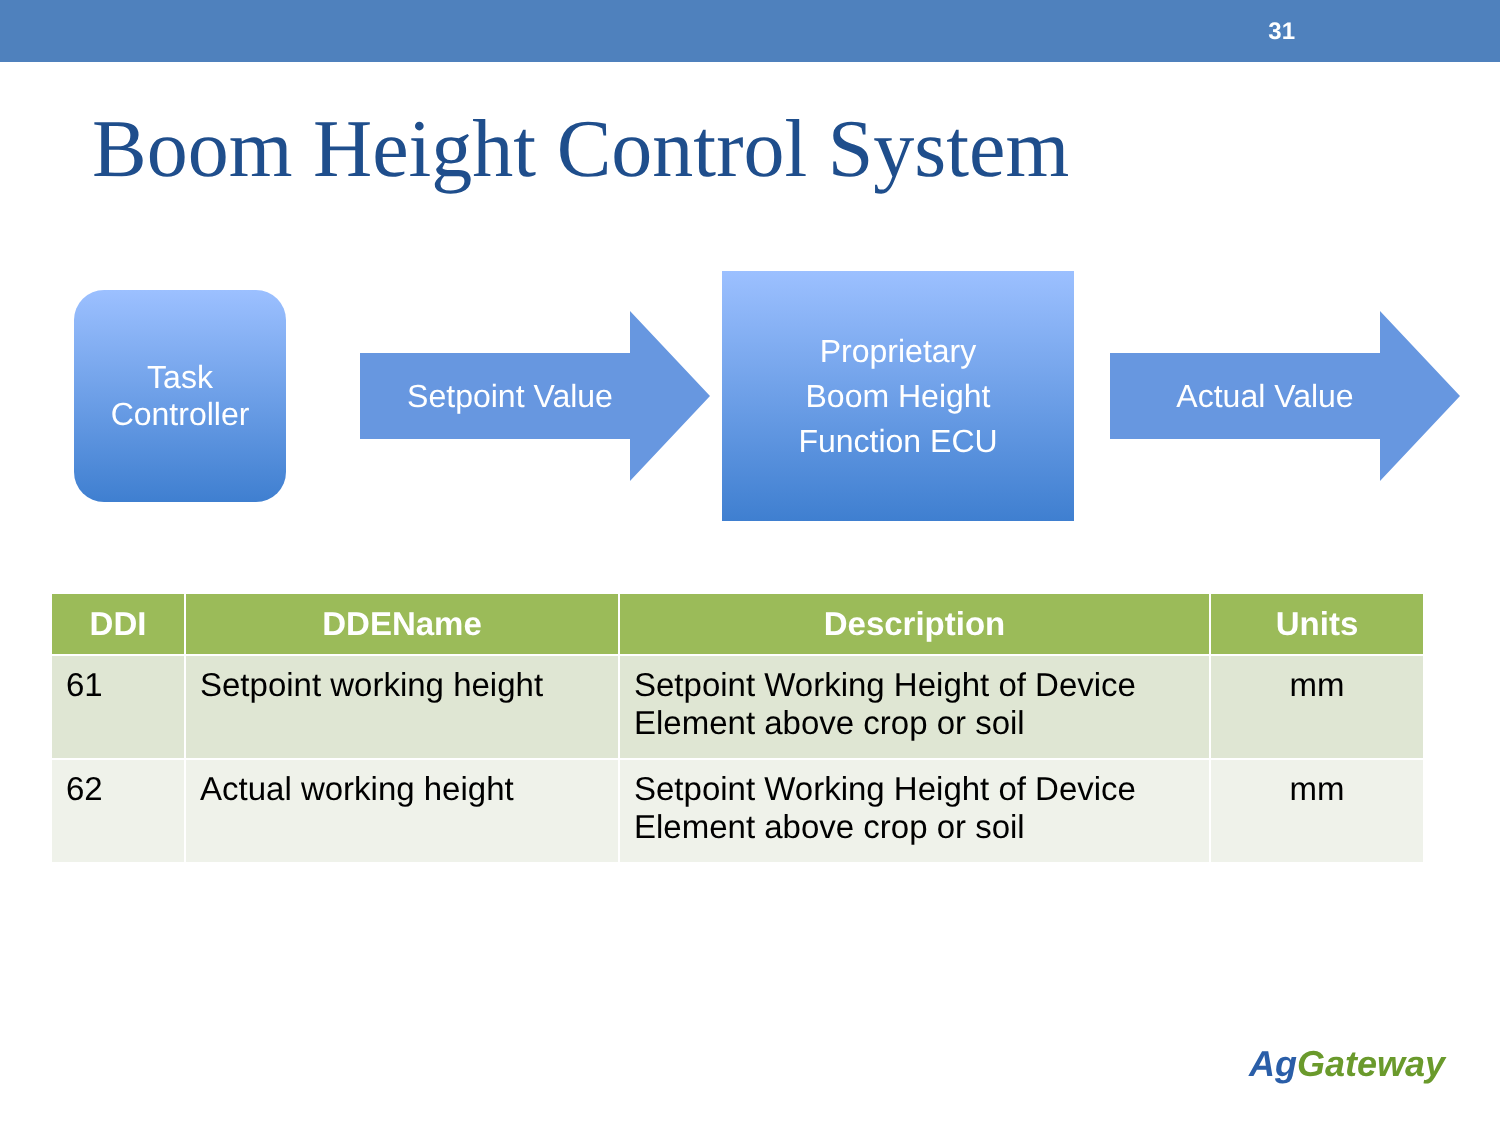31
Boom Height Control System
Task
Controller
Setpoint Value
Proprietary
Boom Height
Function ECU
Actual Value
| DDI | DDEName | Description | Units |
| --- | --- | --- | --- |
| 61 | Setpoint working height | Setpoint Working Height of Device Element above crop or soil | mm |
| 62 | Actual working height | Setpoint Working Height of Device Element above crop or soil | mm |
AgGateway